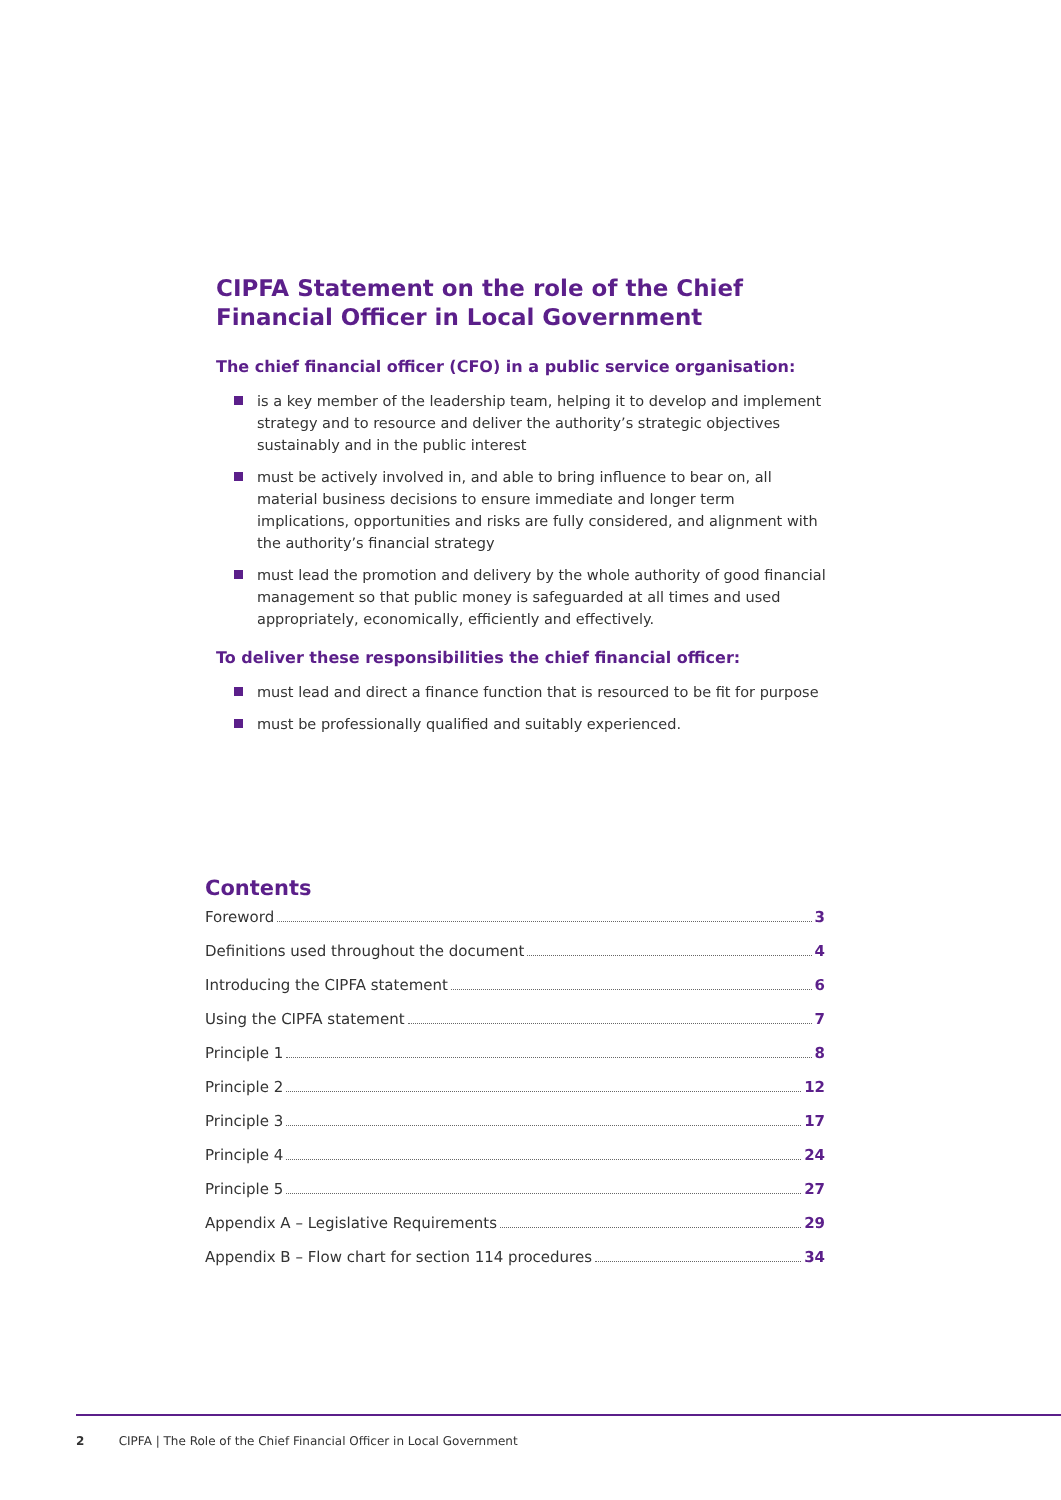CIPFA Statement on the role of the Chief Financial Officer in Local Government
The chief financial officer (CFO) in a public service organisation:
is a key member of the leadership team, helping it to develop and implement strategy and to resource and deliver the authority’s strategic objectives sustainably and in the public interest
must be actively involved in, and able to bring influence to bear on, all material business decisions to ensure immediate and longer term implications, opportunities and risks are fully considered, and alignment with the authority’s financial strategy
must lead the promotion and delivery by the whole authority of good financial management so that public money is safeguarded at all times and used appropriately, economically, efficiently and effectively.
To deliver these responsibilities the chief financial officer:
must lead and direct a finance function that is resourced to be fit for purpose
must be professionally qualified and suitably experienced.
Contents
Foreword 3
Definitions used throughout the document 4
Introducing the CIPFA statement 6
Using the CIPFA statement 7
Principle 1 8
Principle 2 12
Principle 3 17
Principle 4 24
Principle 5 27
Appendix A – Legislative Requirements 29
Appendix B – Flow chart for section 114 procedures 34
2 CIPFA | The Role of the Chief Financial Officer in Local Government